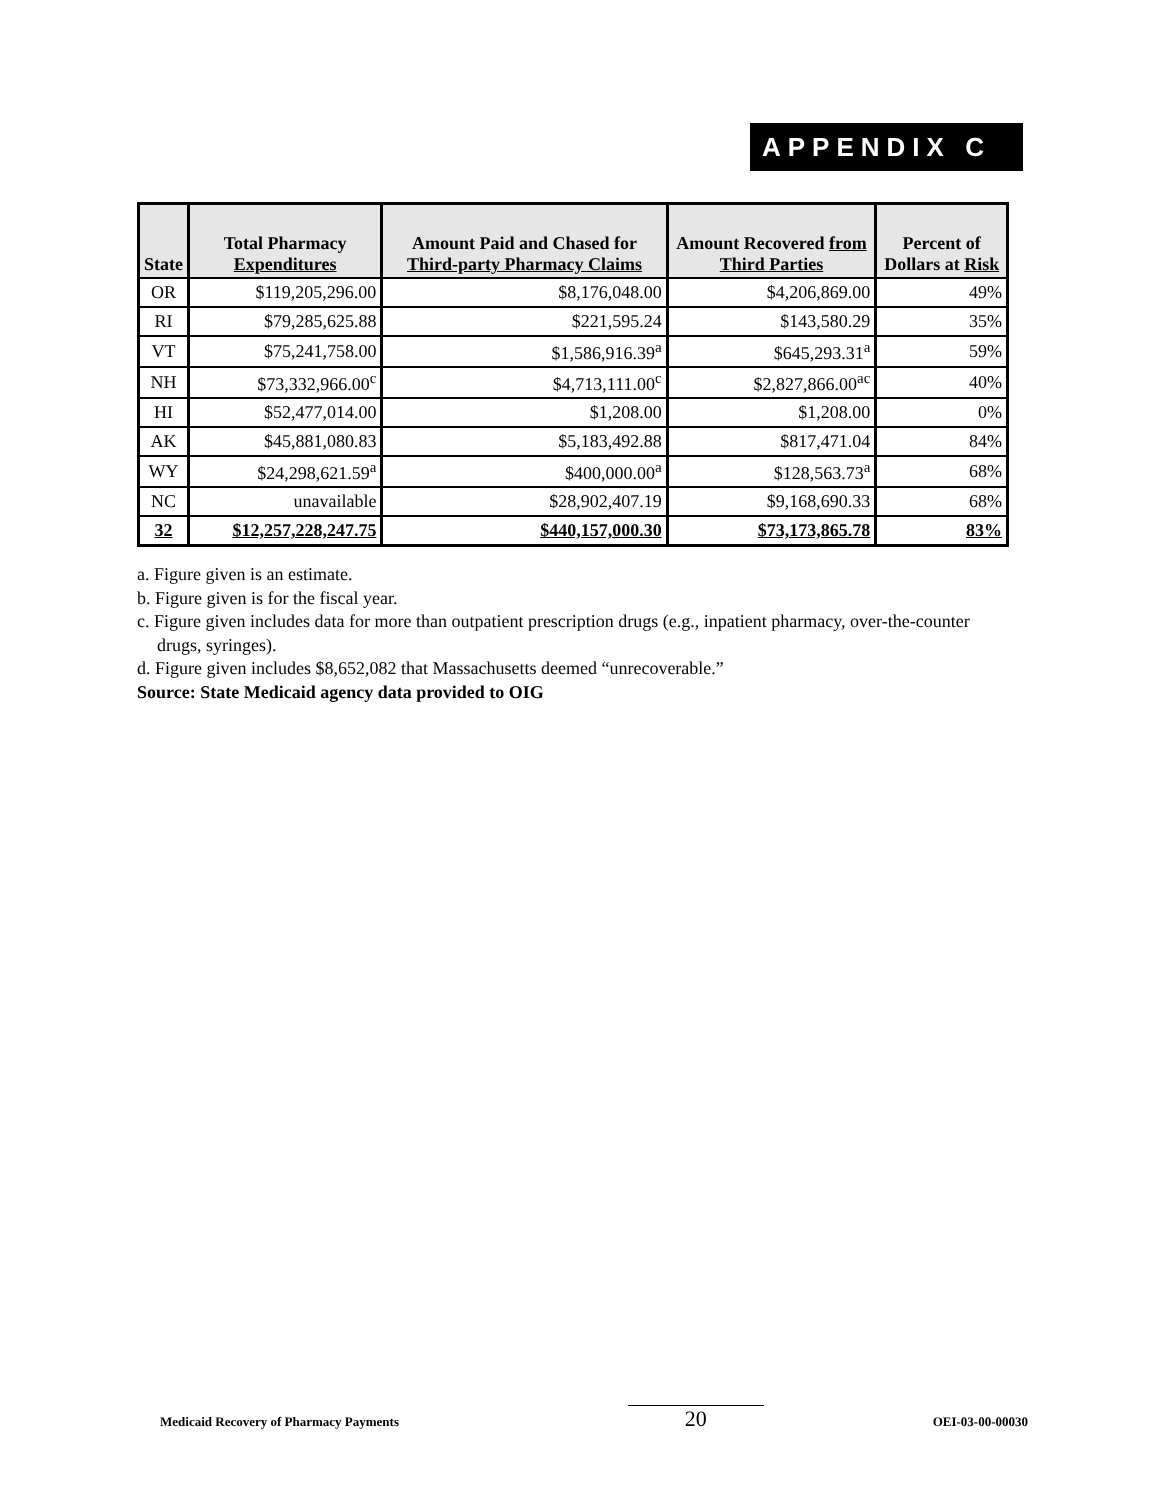APPENDIX C
| State | Total Pharmacy Expenditures | Amount Paid and Chased for Third-party Pharmacy Claims | Amount Recovered from Third Parties | Percent of Dollars at Risk |
| --- | --- | --- | --- | --- |
| OR | $119,205,296.00 | $8,176,048.00 | $4,206,869.00 | 49% |
| RI | $79,285,625.88 | $221,595.24 | $143,580.29 | 35% |
| VT | $75,241,758.00 | $1,586,916.39<sup>a</sup> | $645,293.31<sup>a</sup> | 59% |
| NH | $73,332,966.00<sup>c</sup> | $4,713,111.00<sup>c</sup> | $2,827,866.00<sup>ac</sup> | 40% |
| HI | $52,477,014.00 | $1,208.00 | $1,208.00 | 0% |
| AK | $45,881,080.83 | $5,183,492.88 | $817,471.04 | 84% |
| WY | $24,298,621.59<sup>a</sup> | $400,000.00<sup>a</sup> | $128,563.73<sup>a</sup> | 68% |
| NC | unavailable | $28,902,407.19 | $9,168,690.33 | 68% |
| 32 | $12,257,228,247.75 | $440,157,000.30 | $73,173,865.78 | 83% |
a. Figure given is an estimate.
b. Figure given is for the fiscal year.
c. Figure given includes data for more than outpatient prescription drugs (e.g., inpatient pharmacy, over-the-counter drugs, syringes).
d. Figure given includes $8,652,082 that Massachusetts deemed “unrecoverable.”
Source: State Medicaid agency data provided to OIG
Medicaid Recovery of Pharmacy Payments 20 OEI-03-00-00030